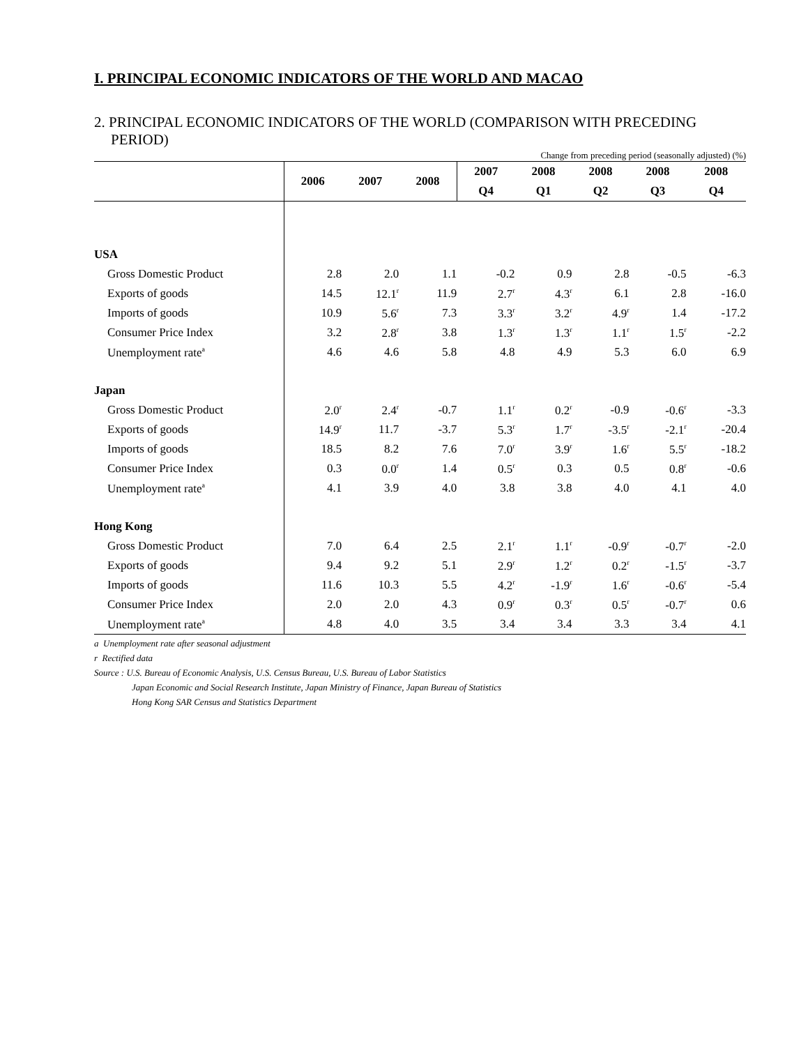I. PRINCIPAL ECONOMIC INDICATORS OF THE WORLD AND MACAO
2. PRINCIPAL ECONOMIC INDICATORS OF THE WORLD (COMPARISON WITH PRECEDING PERIOD)
Change from preceding period (seasonally adjusted) (%)
| | 2006 | 2007 | 2008 | 2007 | 2008 | 2008 | 2008 | 2008 |
| --- | --- | --- | --- | --- | --- | --- | --- | --- |
| | | | | Q4 | Q1 | Q2 | Q3 | Q4 |
| USA | | | | | | | | |
| Gross Domestic Product | 2.8 | 2.0 | 1.1 | -0.2 | 0.9 | 2.8 | -0.5 | -6.3 |
| Exports of goods | 14.5 | 12.1<sup>r</sup> | 11.9 | 2.7<sup>r</sup> | 4.3<sup>r</sup> | 6.1 | 2.8 | -16.0 |
| Imports of goods | 10.9 | 5.6<sup>r</sup> | 7.3 | 3.3<sup>r</sup> | 3.2<sup>r</sup> | 4.9<sup>r</sup> | 1.4 | -17.2 |
| Consumer Price Index | 3.2 | 2.8<sup>r</sup> | 3.8 | 1.3<sup>r</sup> | 1.3<sup>r</sup> | 1.1<sup>r</sup> | 1.5<sup>r</sup> | -2.2 |
| Unemployment rate<sup>a</sup> | 4.6 | 4.6 | 5.8 | 4.8 | 4.9 | 5.3 | 6.0 | 6.9 |
| Japan | | | | | | | | |
| Gross Domestic Product | 2.0<sup>r</sup> | 2.4<sup>r</sup> | -0.7 | 1.1<sup>r</sup> | 0.2<sup>r</sup> | -0.9 | -0.6<sup>r</sup> | -3.3 |
| Exports of goods | 14.9<sup>r</sup> | 11.7 | -3.7 | 5.3<sup>r</sup> | 1.7<sup>r</sup> | -3.5<sup>r</sup> | -2.1<sup>r</sup> | -20.4 |
| Imports of goods | 18.5 | 8.2 | 7.6 | 7.0<sup>r</sup> | 3.9<sup>r</sup> | 1.6<sup>r</sup> | 5.5<sup>r</sup> | -18.2 |
| Consumer Price Index | 0.3 | 0.0<sup>r</sup> | 1.4 | 0.5<sup>r</sup> | 0.3 | 0.5 | 0.8<sup>r</sup> | -0.6 |
| Unemployment rate<sup>a</sup> | 4.1 | 3.9 | 4.0 | 3.8 | 3.8 | 4.0 | 4.1 | 4.0 |
| Hong Kong | | | | | | | | |
| Gross Domestic Product | 7.0 | 6.4 | 2.5 | 2.1<sup>r</sup> | 1.1<sup>r</sup> | -0.9<sup>r</sup> | -0.7<sup>r</sup> | -2.0 |
| Exports of goods | 9.4 | 9.2 | 5.1 | 2.9<sup>r</sup> | 1.2<sup>r</sup> | 0.2<sup>r</sup> | -1.5<sup>r</sup> | -3.7 |
| Imports of goods | 11.6 | 10.3 | 5.5 | 4.2<sup>r</sup> | -1.9<sup>r</sup> | 1.6<sup>r</sup> | -0.6<sup>r</sup> | -5.4 |
| Consumer Price Index | 2.0 | 2.0 | 4.3 | 0.9<sup>r</sup> | 0.3<sup>r</sup> | 0.5<sup>r</sup> | -0.7<sup>r</sup> | 0.6 |
| Unemployment rate<sup>a</sup> | 4.8 | 4.0 | 3.5 | 3.4 | 3.4 | 3.3 | 3.4 | 4.1 |
a Unemployment rate after seasonal adjustment
r Rectified data
Source : U.S. Bureau of Economic Analysis, U.S. Census Bureau, U.S. Bureau of Labor Statistics
Japan Economic and Social Research Institute, Japan Ministry of Finance, Japan Bureau of Statistics
Hong Kong SAR Census and Statistics Department